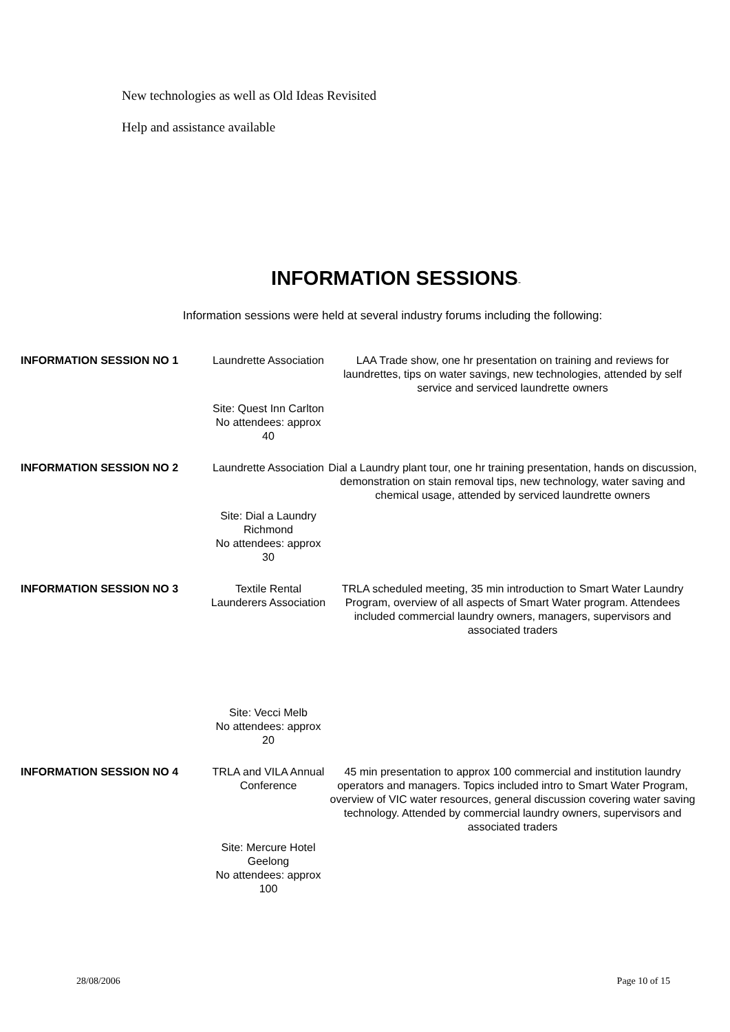New technologies as well as Old Ideas Revisited
Help and assistance available
INFORMATION SESSIONS-
Information sessions were held at several industry forums including the following:
| INFORMATION SESSION NO 1 | Laundrette Association | LAA Trade show, one hr presentation on training and reviews for laundrettes, tips on water savings, new technologies, attended by self service and serviced laundrette owners |
| | Site: Quest Inn Carlton No attendees: approx 40 | |
| INFORMATION SESSION NO 2 | Laundrette Association | Dial a Laundry plant tour, one hr training presentation, hands on discussion, demonstration on stain removal tips, new technology, water saving and chemical usage, attended by serviced laundrette owners |
| | Site: Dial a Laundry Richmond No attendees: approx 30 | |
| INFORMATION SESSION NO 3 | Textile Rental Launderers Association | TRLA scheduled meeting, 35 min introduction to Smart Water Laundry Program, overview of all aspects of Smart Water program. Attendees included commercial laundry owners, managers, supervisors and associated traders |
| | Site: Vecci Melb No attendees: approx 20 | |
| INFORMATION SESSION NO 4 | TRLA and VILA Annual Conference | 45 min presentation to approx 100 commercial and institution laundry operators and managers. Topics included intro to Smart Water Program, overview of VIC water resources, general discussion covering water saving technology. Attended by commercial laundry owners, supervisors and associated traders |
| | Site: Mercure Hotel Geelong No attendees: approx 100 | |
28/08/2006 Page 10 of 15